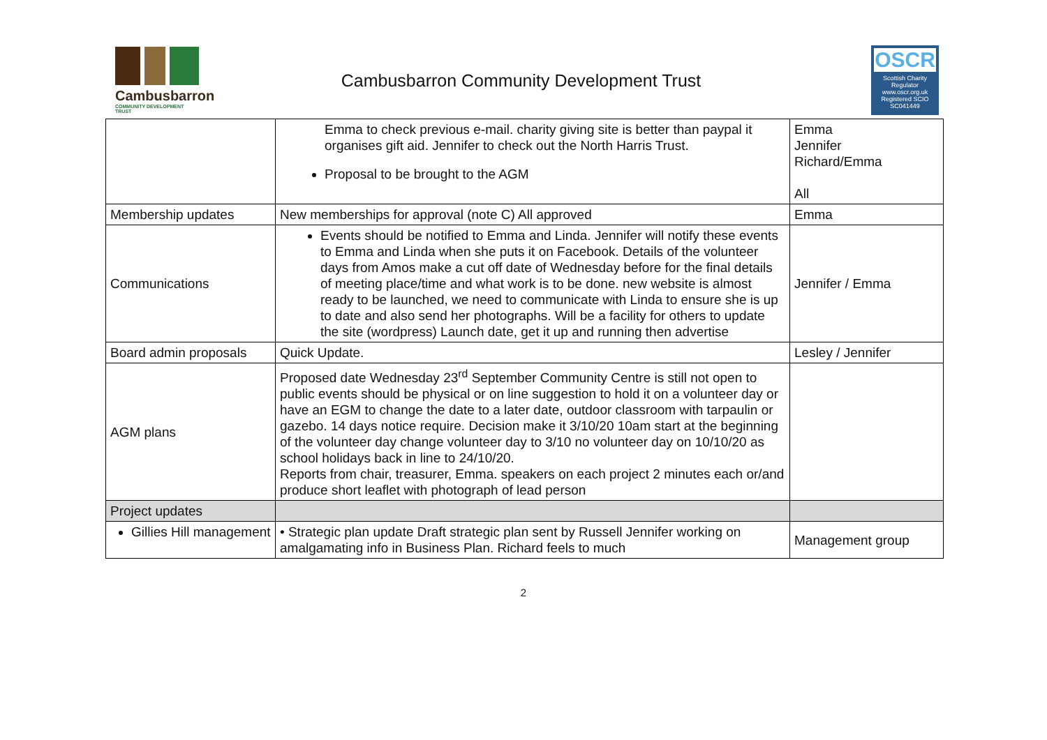Cambusbarron
COMMUNITY DEVELOPMENT TRUST
Cambusbarron Community Development Trust
OSCR
Scottish Charity Regulator
www.oscr.org.uk
Registered SCIO
SC041449
| | Emma to check previous e-mail. charity giving site is better than paypal it organises gift aid. Jennifer to check out the North Harris Trust. Proposal to be brought to the AGM | Emma Jennifer Richard/Emma All |
| Membership updates | New memberships for approval (note C) All approved | Emma |
| Communications | Events should be notified to Emma and Linda. Jennifer will notify these events to Emma and Linda when she puts it on Facebook. Details of the volunteer days from Amos make a cut off date of Wednesday before for the final details of meeting place/time and what work is to be done. new website is almost ready to be launched, we need to communicate with Linda to ensure she is up to date and also send her photographs. Will be a facility for others to update the site (wordpress) Launch date, get it up and running then advertise | Jennifer / Emma |
| Board admin proposals | Quick Update. | Lesley / Jennifer |
| AGM plans | Proposed date Wednesday 23<sup>rd</sup> September Community Centre is still not open to public events should be physical or on line suggestion to hold it on a volunteer day or have an EGM to change the date to a later date, outdoor classroom with tarpaulin or gazebo. 14 days notice require. Decision make it 3/10/20 10am start at the beginning of the volunteer day change volunteer day to 3/10 no volunteer day on 10/10/20 as school holidays back in line to 24/10/20. Reports from chair, treasurer, Emma. speakers on each project 2 minutes each or/and produce short leaflet with photograph of lead person | |
| Project updates | | |
| Gillies Hill management | • Strategic plan update Draft strategic plan sent by Russell Jennifer working on amalgamating info in Business Plan. Richard feels to much | Management group |
2